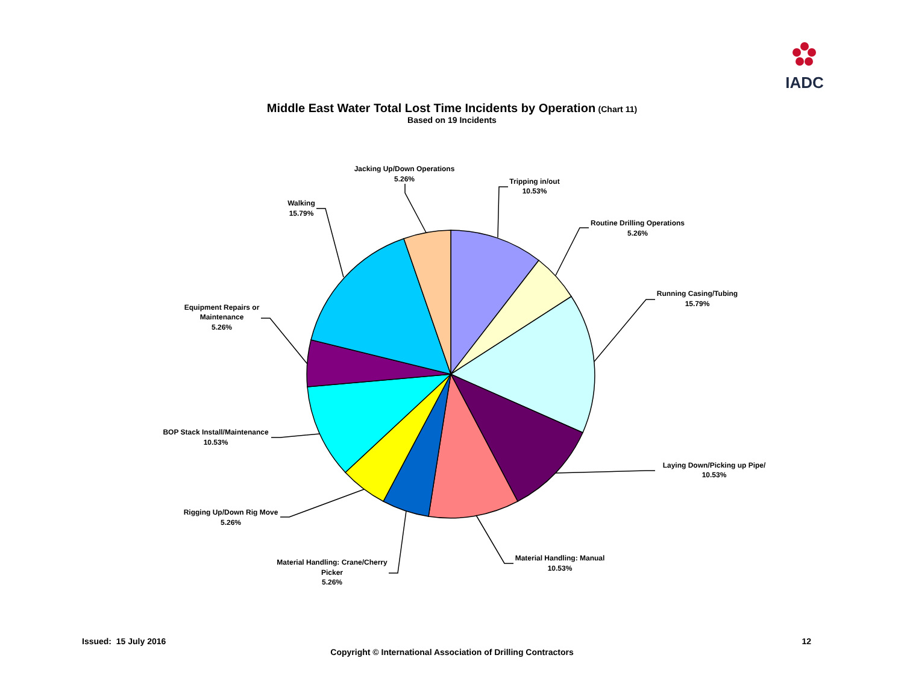IADC
Middle East Water Total Lost Time Incidents by Operation (Chart 11)
Based on 19 Incidents
Tripping in/out
10.53%
Routine Drilling Operations
5.26%
Running Casing/Tubing
15.79%
Laying Down/Picking up Pipe/
10.53%
Material Handling: Manual
10.53%
Material Handling: Crane/Cherry
Picker
5.26%
Rigging Up/Down Rig Move
5.26%
BOP Stack Install/Maintenance
10.53%
Equipment Repairs or
Maintenance
5.26%
Walking
15.79%
Jacking Up/Down Operations
5.26%
Issued: 15 July 2016 12
Copyright © International Association of Drilling Contractors